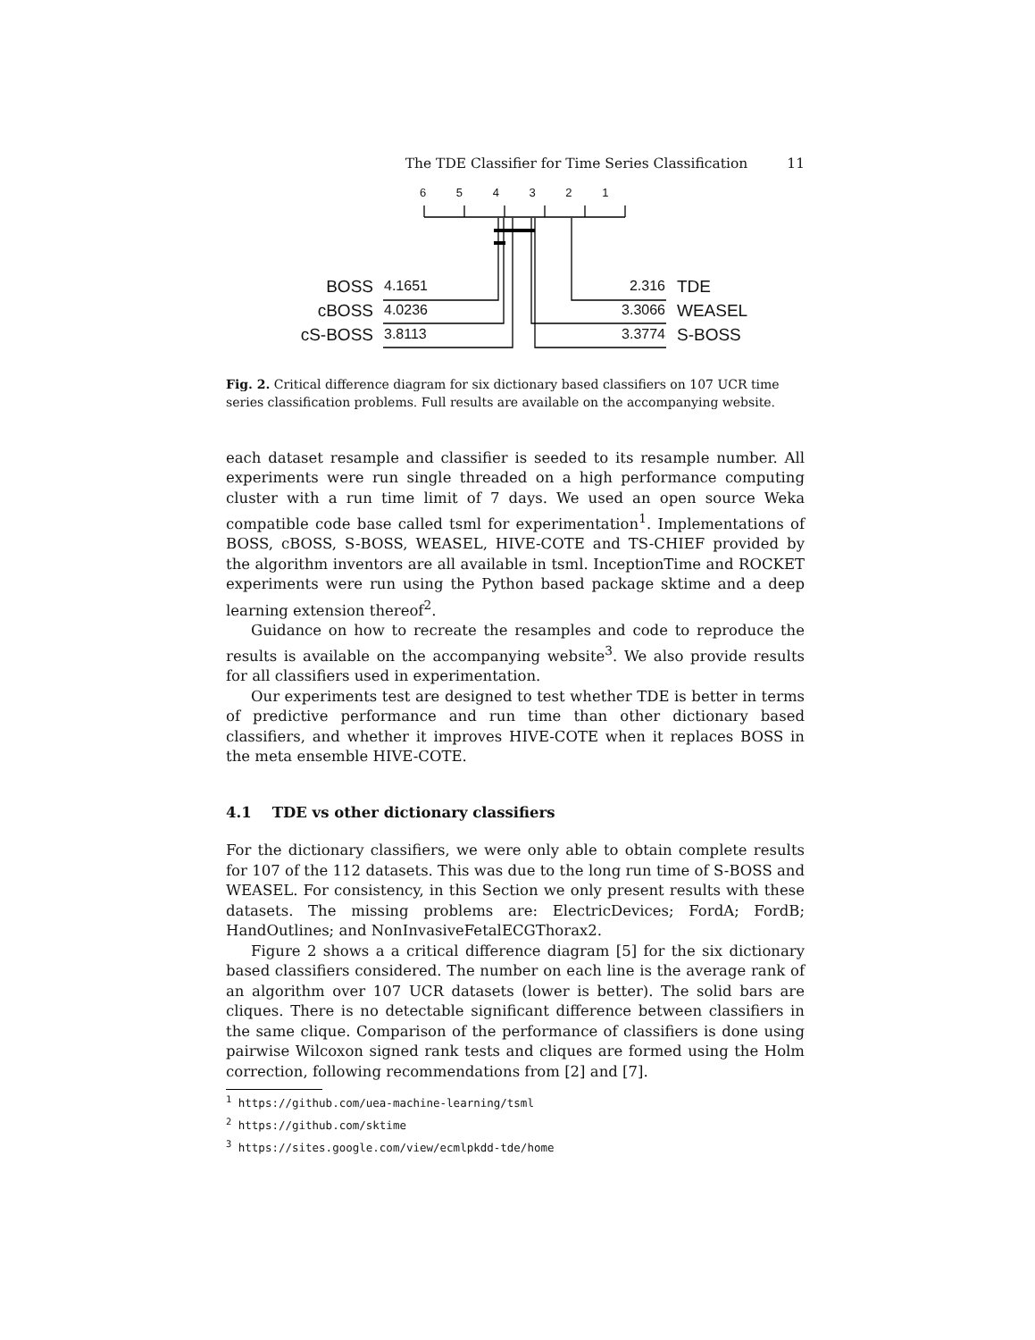The TDE Classifier for Time Series Classification 11
6 5 4 3 2 1
BOSS
cBOSS
cS-BOSS
4.1651
4.0236
3.8113
2.316
3.3066
3.3774
TDE
WEASEL
S-BOSS
Fig. 2. Critical difference diagram for six dictionary based classifiers on 107 UCR time series classification problems. Full results are available on the accompanying website.
each dataset resample and classifier is seeded to its resample number. All experiments were run single threaded on a high performance computing cluster with a run time limit of 7 days. We used an open source Weka compatible code base called tsml for experimentation<sup>1</sup>. Implementations of BOSS, cBOSS, S-BOSS, WEASEL, HIVE-COTE and TS-CHIEF provided by the algorithm inventors are all available in tsml. InceptionTime and ROCKET experiments were run using the Python based package sktime and a deep learning extension thereof<sup>2</sup>.
Guidance on how to recreate the resamples and code to reproduce the results is available on the accompanying website<sup>3</sup>. We also provide results for all classifiers used in experimentation.
Our experiments test are designed to test whether TDE is better in terms of predictive performance and run time than other dictionary based classifiers, and whether it improves HIVE-COTE when it replaces BOSS in the meta ensemble HIVE-COTE.
4.1 TDE vs other dictionary classifiers
For the dictionary classifiers, we were only able to obtain complete results for 107 of the 112 datasets. This was due to the long run time of S-BOSS and WEASEL. For consistency, in this Section we only present results with these datasets. The missing problems are: ElectricDevices; FordA; FordB; HandOutlines; and NonInvasiveFetalECGThorax2.
Figure 2 shows a a critical difference diagram [5] for the six dictionary based classifiers considered. The number on each line is the average rank of an algorithm over 107 UCR datasets (lower is better). The solid bars are cliques. There is no detectable significant difference between classifiers in the same clique. Comparison of the performance of classifiers is done using pairwise Wilcoxon signed rank tests and cliques are formed using the Holm correction, following recommendations from [2] and [7].
<sup>1</sup> https://github.com/uea-machine-learning/tsml
<sup>2</sup> https://github.com/sktime
<sup>3</sup> https://sites.google.com/view/ecmlpkdd-tde/home